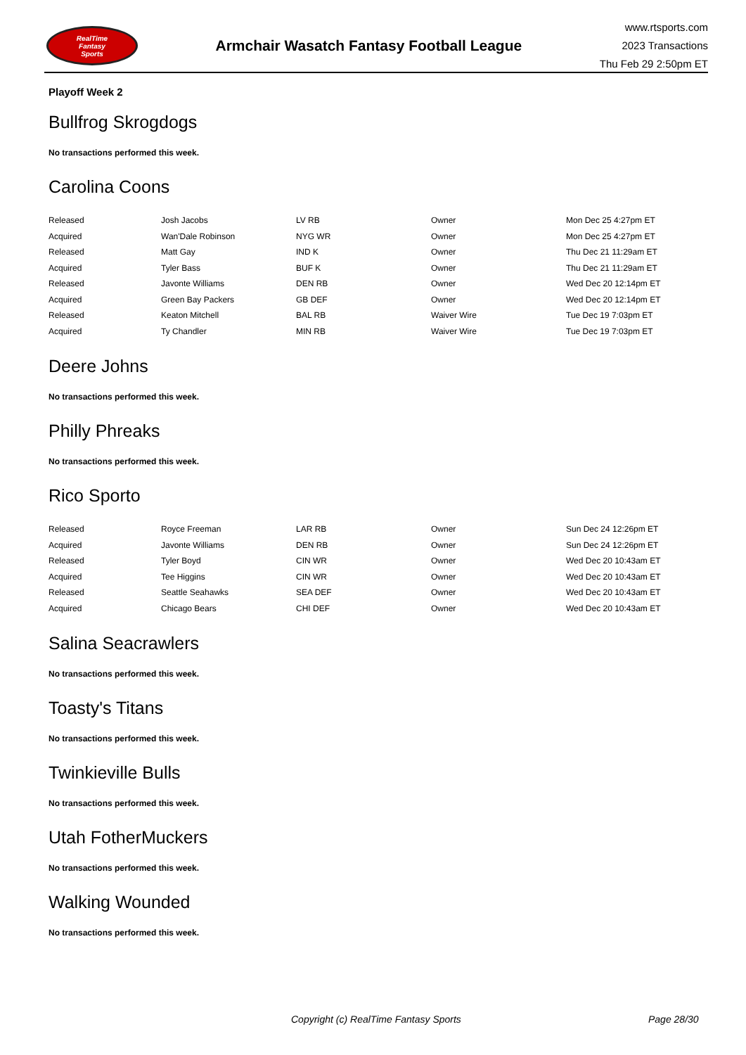RealTime
Fantasy
Sports
Armchair Wasatch Fantasy Football League
www.rtsports.com
2023 Transactions
Thu Feb 29 2:50pm ET
Playoff Week 2
Bullfrog Skrogdogs
No transactions performed this week.
Carolina Coons
| Released | Josh Jacobs | LV RB | Owner | Mon Dec 25 4:27pm ET |
| Acquired | Wan'Dale Robinson | NYG WR | Owner | Mon Dec 25 4:27pm ET |
| Released | Matt Gay | IND K | Owner | Thu Dec 21 11:29am ET |
| Acquired | Tyler Bass | BUF K | Owner | Thu Dec 21 11:29am ET |
| Released | Javonte Williams | DEN RB | Owner | Wed Dec 20 12:14pm ET |
| Acquired | Green Bay Packers | GB DEF | Owner | Wed Dec 20 12:14pm ET |
| Released | Keaton Mitchell | BAL RB | Waiver Wire | Tue Dec 19 7:03pm ET |
| Acquired | Ty Chandler | MIN RB | Waiver Wire | Tue Dec 19 7:03pm ET |
Deere Johns
No transactions performed this week.
Philly Phreaks
No transactions performed this week.
Rico Sporto
| Released | Royce Freeman | LAR RB | Owner | Sun Dec 24 12:26pm ET |
| Acquired | Javonte Williams | DEN RB | Owner | Sun Dec 24 12:26pm ET |
| Released | Tyler Boyd | CIN WR | Owner | Wed Dec 20 10:43am ET |
| Acquired | Tee Higgins | CIN WR | Owner | Wed Dec 20 10:43am ET |
| Released | Seattle Seahawks | SEA DEF | Owner | Wed Dec 20 10:43am ET |
| Acquired | Chicago Bears | CHI DEF | Owner | Wed Dec 20 10:43am ET |
Salina Seacrawlers
No transactions performed this week.
Toasty's Titans
No transactions performed this week.
Twinkieville Bulls
No transactions performed this week.
Utah FotherMuckers
No transactions performed this week.
Walking Wounded
No transactions performed this week.
Copyright (c) RealTime Fantasy Sports Page 28/30